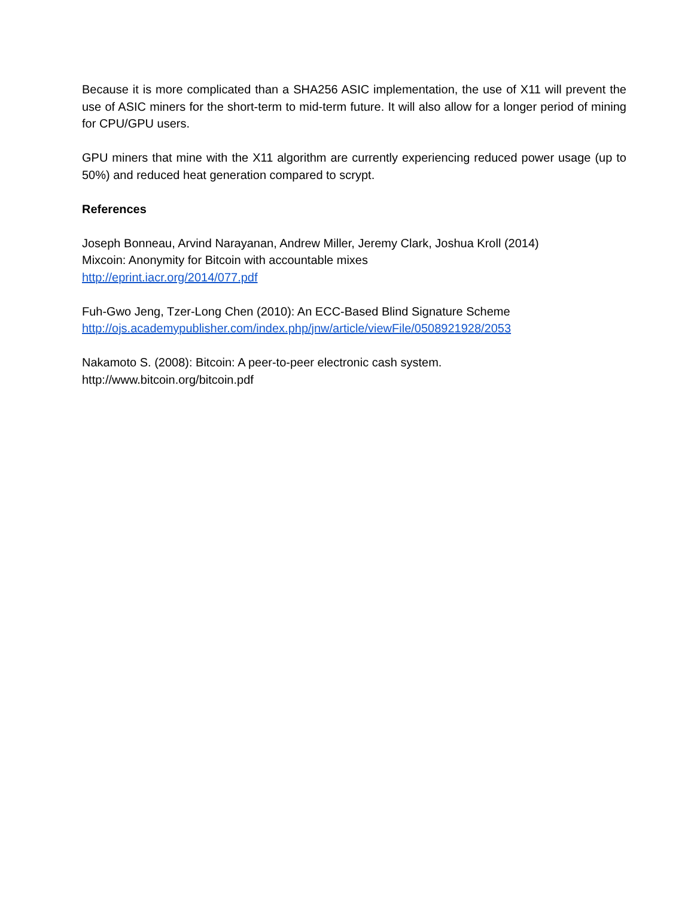Because it is more complicated than a SHA256 ASIC implementation, the use of X11 will prevent the use of ASIC miners for the short-term to mid-term future. It will also allow for a longer period of mining for CPU/GPU users.
GPU miners that mine with the X11 algorithm are currently experiencing reduced power usage (up to 50%) and reduced heat generation compared to scrypt.
References
Joseph Bonneau, Arvind Narayanan, Andrew Miller, Jeremy Clark, Joshua Kroll (2014)
Mixcoin: Anonymity for Bitcoin with accountable mixes
http://eprint.iacr.org/2014/077.pdf
Fuh-Gwo Jeng, Tzer-Long Chen (2010): An ECC-Based Blind Signature Scheme
http://ojs.academypublisher.com/index.php/jnw/article/viewFile/0508921928/2053
Nakamoto S. (2008): Bitcoin: A peer-to-peer electronic cash system.
http://www.bitcoin.org/bitcoin.pdf